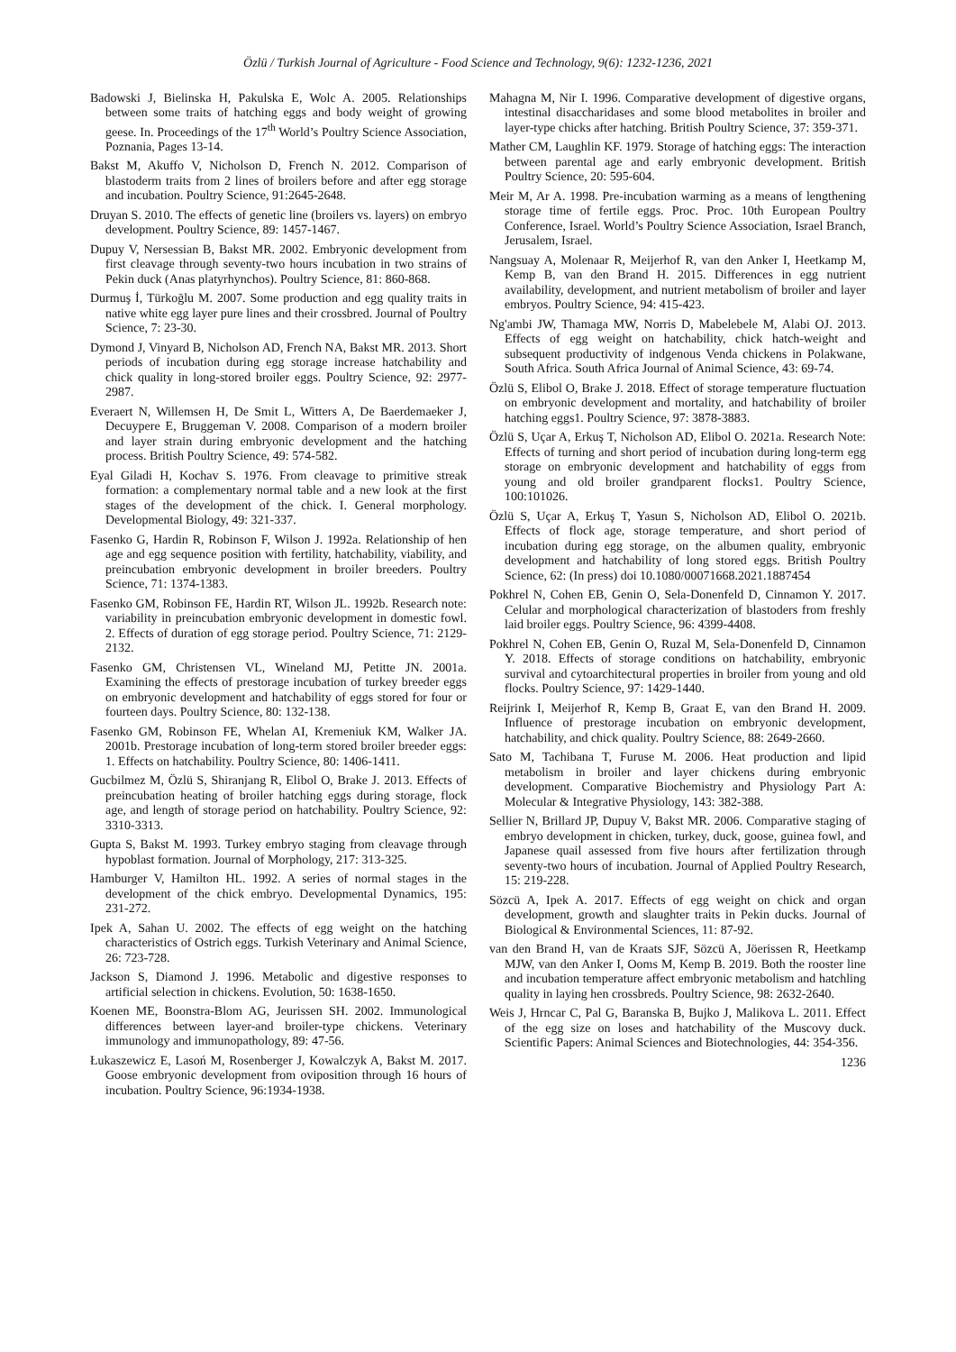Özlü / Turkish Journal of Agriculture - Food Science and Technology, 9(6): 1232-1236, 2021
Badowski J, Bielinska H, Pakulska E, Wolc A. 2005. Relationships between some traits of hatching eggs and body weight of growing geese. In. Proceedings of the 17<sup>th</sup> World’s Poultry Science Association, Poznania, Pages 13-14.
Bakst M, Akuffo V, Nicholson D, French N. 2012. Comparison of blastoderm traits from 2 lines of broilers before and after egg storage and incubation. Poultry Science, 91:2645-2648.
Druyan S. 2010. The effects of genetic line (broilers vs. layers) on embryo development. Poultry Science, 89: 1457-1467.
Dupuy V, Nersessian B, Bakst MR. 2002. Embryonic development from first cleavage through seventy-two hours incubation in two strains of Pekin duck (Anas platyrhynchos). Poultry Science, 81: 860-868.
Durmuş İ, Türkoğlu M. 2007. Some production and egg quality traits in native white egg layer pure lines and their crossbred. Journal of Poultry Science, 7: 23-30.
Dymond J, Vinyard B, Nicholson AD, French NA, Bakst MR. 2013. Short periods of incubation during egg storage increase hatchability and chick quality in long-stored broiler eggs. Poultry Science, 92: 2977-2987.
Everaert N, Willemsen H, De Smit L, Witters A, De Baerdemaeker J, Decuypere E, Bruggeman V. 2008. Comparison of a modern broiler and layer strain during embryonic development and the hatching process. British Poultry Science, 49: 574-582.
Eyal Giladi H, Kochav S. 1976. From cleavage to primitive streak formation: a complementary normal table and a new look at the first stages of the development of the chick. I. General morphology. Developmental Biology, 49: 321-337.
Fasenko G, Hardin R, Robinson F, Wilson J. 1992a. Relationship of hen age and egg sequence position with fertility, hatchability, viability, and preincubation embryonic development in broiler breeders. Poultry Science, 71: 1374-1383.
Fasenko GM, Robinson FE, Hardin RT, Wilson JL. 1992b. Research note: variability in preincubation embryonic development in domestic fowl. 2. Effects of duration of egg storage period. Poultry Science, 71: 2129-2132.
Fasenko GM, Christensen VL, Wineland MJ, Petitte JN. 2001a. Examining the effects of prestorage incubation of turkey breeder eggs on embryonic development and hatchability of eggs stored for four or fourteen days. Poultry Science, 80: 132-138.
Fasenko GM, Robinson FE, Whelan AI, Kremeniuk KM, Walker JA. 2001b. Prestorage incubation of long-term stored broiler breeder eggs: 1. Effects on hatchability. Poultry Science, 80: 1406-1411.
Gucbilmez M, Özlü S, Shiranjang R, Elibol O, Brake J. 2013. Effects of preincubation heating of broiler hatching eggs during storage, flock age, and length of storage period on hatchability. Poultry Science, 92: 3310-3313.
Gupta S, Bakst M. 1993. Turkey embryo staging from cleavage through hypoblast formation. Journal of Morphology, 217: 313-325.
Hamburger V, Hamilton HL. 1992. A series of normal stages in the development of the chick embryo. Developmental Dynamics, 195: 231-272.
Ipek A, Sahan U. 2002. The effects of egg weight on the hatching characteristics of Ostrich eggs. Turkish Veterinary and Animal Science, 26: 723-728.
Jackson S, Diamond J. 1996. Metabolic and digestive responses to artificial selection in chickens. Evolution, 50: 1638-1650.
Koenen ME, Boonstra-Blom AG, Jeurissen SH. 2002. Immunological differences between layer-and broiler-type chickens. Veterinary immunology and immunopathology, 89: 47-56.
Łukaszewicz E, Lasoń M, Rosenberger J, Kowalczyk A, Bakst M. 2017. Goose embryonic development from oviposition through 16 hours of incubation. Poultry Science, 96:1934-1938.
Mahagna M, Nir I. 1996. Comparative development of digestive organs, intestinal disaccharidases and some blood metabolites in broiler and layer-type chicks after hatching. British Poultry Science, 37: 359-371.
Mather CM, Laughlin KF. 1979. Storage of hatching eggs: The interaction between parental age and early embryonic development. British Poultry Science, 20: 595-604.
Meir M, Ar A. 1998. Pre-incubation warming as a means of lengthening storage time of fertile eggs. Proc. Proc. 10th European Poultry Conference, Israel. World’s Poultry Science Association, Israel Branch, Jerusalem, Israel.
Nangsuay A, Molenaar R, Meijerhof R, van den Anker I, Heetkamp M, Kemp B, van den Brand H. 2015. Differences in egg nutrient availability, development, and nutrient metabolism of broiler and layer embryos. Poultry Science, 94: 415-423.
Ng'ambi JW, Thamaga MW, Norris D, Mabelebele M, Alabi OJ. 2013. Effects of egg weight on hatchability, chick hatch-weight and subsequent productivity of indgenous Venda chickens in Polakwane, South Africa. South Africa Journal of Animal Science, 43: 69-74.
Özlü S, Elibol O, Brake J. 2018. Effect of storage temperature fluctuation on embryonic development and mortality, and hatchability of broiler hatching eggs1. Poultry Science, 97: 3878-3883.
Özlü S, Uçar A, Erkuş T, Nicholson AD, Elibol O. 2021a. Research Note: Effects of turning and short period of incubation during long-term egg storage on embryonic development and hatchability of eggs from young and old broiler grandparent flocks1. Poultry Science, 100:101026.
Özlü S, Uçar A, Erkuş T, Yasun S, Nicholson AD, Elibol O. 2021b. Effects of flock age, storage temperature, and short period of incubation during egg storage, on the albumen quality, embryonic development and hatchability of long stored eggs. British Poultry Science, 62: (In press) doi 10.1080/00071668.2021.1887454
Pokhrel N, Cohen EB, Genin O, Sela-Donenfeld D, Cinnamon Y. 2017. Celular and morphological characterization of blastoders from freshly laid broiler eggs. Poultry Science, 96: 4399-4408.
Pokhrel N, Cohen EB, Genin O, Ruzal M, Sela-Donenfeld D, Cinnamon Y. 2018. Effects of storage conditions on hatchability, embryonic survival and cytoarchitectural properties in broiler from young and old flocks. Poultry Science, 97: 1429-1440.
Reijrink I, Meijerhof R, Kemp B, Graat E, van den Brand H. 2009. Influence of prestorage incubation on embryonic development, hatchability, and chick quality. Poultry Science, 88: 2649-2660.
Sato M, Tachibana T, Furuse M. 2006. Heat production and lipid metabolism in broiler and layer chickens during embryonic development. Comparative Biochemistry and Physiology Part A: Molecular & Integrative Physiology, 143: 382-388.
Sellier N, Brillard JP, Dupuy V, Bakst MR. 2006. Comparative staging of embryo development in chicken, turkey, duck, goose, guinea fowl, and Japanese quail assessed from five hours after fertilization through seventy-two hours of incubation. Journal of Applied Poultry Research, 15: 219-228.
Sözcü A, Ipek A. 2017. Effects of egg weight on chick and organ development, growth and slaughter traits in Pekin ducks. Journal of Biological & Environmental Sciences, 11: 87-92.
van den Brand H, van de Kraats SJF, Sözcü A, Jöerissen R, Heetkamp MJW, van den Anker I, Ooms M, Kemp B. 2019. Both the rooster line and incubation temperature affect embryonic metabolism and hatchling quality in laying hen crossbreds. Poultry Science, 98: 2632-2640.
Weis J, Hrncar C, Pal G, Baranska B, Bujko J, Malikova L. 2011. Effect of the egg size on loses and hatchability of the Muscovy duck. Scientific Papers: Animal Sciences and Biotechnologies, 44: 354-356.
1236